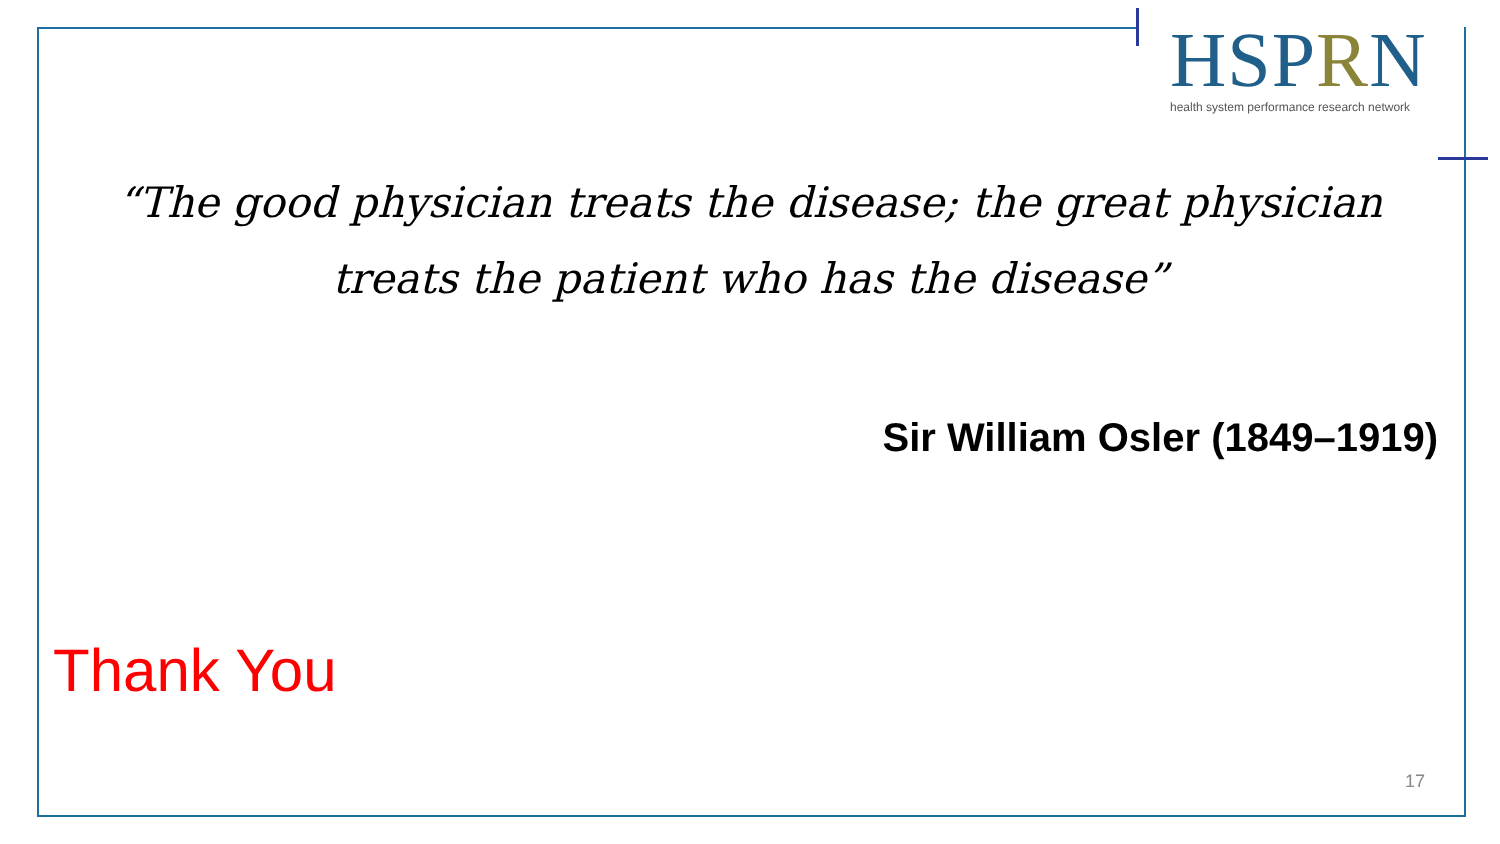HSPRN
health system performance research network
“The good physician treats the disease; the great physician treats the patient who has the disease”
Sir William Osler (1849–1919)
Thank You
17